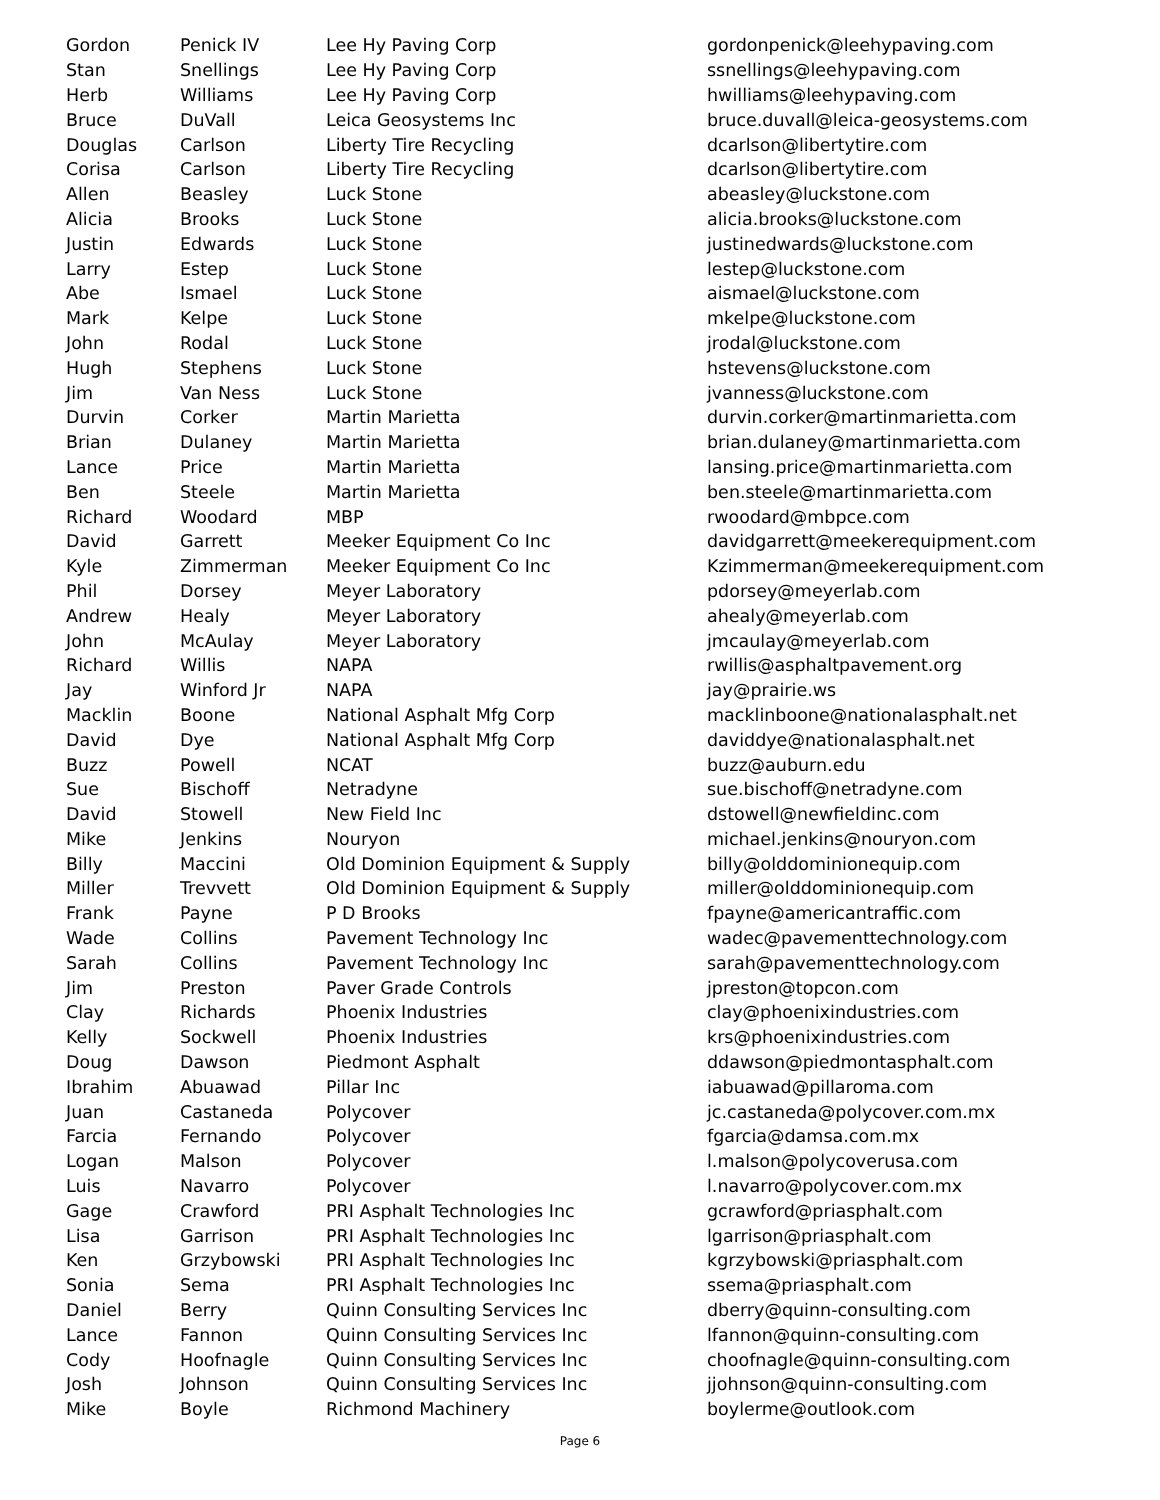| Gordon | Penick IV | Lee Hy Paving Corp | gordonpenick@leehypaving.com |
| Stan | Snellings | Lee Hy Paving Corp | ssnellings@leehypaving.com |
| Herb | Williams | Lee Hy Paving Corp | hwilliams@leehypaving.com |
| Bruce | DuVall | Leica Geosystems Inc | bruce.duvall@leica-geosystems.com |
| Douglas | Carlson | Liberty Tire Recycling | dcarlson@libertytire.com |
| Corisa | Carlson | Liberty Tire Recycling | dcarlson@libertytire.com |
| Allen | Beasley | Luck Stone | abeasley@luckstone.com |
| Alicia | Brooks | Luck Stone | alicia.brooks@luckstone.com |
| Justin | Edwards | Luck Stone | justinedwards@luckstone.com |
| Larry | Estep | Luck Stone | lestep@luckstone.com |
| Abe | Ismael | Luck Stone | aismael@luckstone.com |
| Mark | Kelpe | Luck Stone | mkelpe@luckstone.com |
| John | Rodal | Luck Stone | jrodal@luckstone.com |
| Hugh | Stephens | Luck Stone | hstevens@luckstone.com |
| Jim | Van Ness | Luck Stone | jvanness@luckstone.com |
| Durvin | Corker | Martin Marietta | durvin.corker@martinmarietta.com |
| Brian | Dulaney | Martin Marietta | brian.dulaney@martinmarietta.com |
| Lance | Price | Martin Marietta | lansing.price@martinmarietta.com |
| Ben | Steele | Martin Marietta | ben.steele@martinmarietta.com |
| Richard | Woodard | MBP | rwoodard@mbpce.com |
| David | Garrett | Meeker Equipment Co Inc | davidgarrett@meekerequipment.com |
| Kyle | Zimmerman | Meeker Equipment Co Inc | Kzimmerman@meekerequipment.com |
| Phil | Dorsey | Meyer Laboratory | pdorsey@meyerlab.com |
| Andrew | Healy | Meyer Laboratory | ahealy@meyerlab.com |
| John | McAulay | Meyer Laboratory | jmcaulay@meyerlab.com |
| Richard | Willis | NAPA | rwillis@asphaltpavement.org |
| Jay | Winford Jr | NAPA | jay@prairie.ws |
| Macklin | Boone | National Asphalt Mfg Corp | macklinboone@nationalasphalt.net |
| David | Dye | National Asphalt Mfg Corp | daviddye@nationalasphalt.net |
| Buzz | Powell | NCAT | buzz@auburn.edu |
| Sue | Bischoff | Netradyne | sue.bischoff@netradyne.com |
| David | Stowell | New Field Inc | dstowell@newfieldinc.com |
| Mike | Jenkins | Nouryon | michael.jenkins@nouryon.com |
| Billy | Maccini | Old Dominion Equipment & Supply | billy@olddominionequip.com |
| Miller | Trevvett | Old Dominion Equipment & Supply | miller@olddominionequip.com |
| Frank | Payne | P D Brooks | fpayne@americantraffic.com |
| Wade | Collins | Pavement Technology Inc | wadec@pavementtechnology.com |
| Sarah | Collins | Pavement Technology Inc | sarah@pavementtechnology.com |
| Jim | Preston | Paver Grade Controls | jpreston@topcon.com |
| Clay | Richards | Phoenix Industries | clay@phoenixindustries.com |
| Kelly | Sockwell | Phoenix Industries | krs@phoenixindustries.com |
| Doug | Dawson | Piedmont Asphalt | ddawson@piedmontasphalt.com |
| Ibrahim | Abuawad | Pillar Inc | iabuawad@pillaroma.com |
| Juan | Castaneda | Polycover | jc.castaneda@polycover.com.mx |
| Farcia | Fernando | Polycover | fgarcia@damsa.com.mx |
| Logan | Malson | Polycover | l.malson@polycoverusa.com |
| Luis | Navarro | Polycover | l.navarro@polycover.com.mx |
| Gage | Crawford | PRI Asphalt Technologies Inc | gcrawford@priasphalt.com |
| Lisa | Garrison | PRI Asphalt Technologies Inc | lgarrison@priasphalt.com |
| Ken | Grzybowski | PRI Asphalt Technologies Inc | kgrzybowski@priasphalt.com |
| Sonia | Sema | PRI Asphalt Technologies Inc | ssema@priasphalt.com |
| Daniel | Berry | Quinn Consulting Services Inc | dberry@quinn-consulting.com |
| Lance | Fannon | Quinn Consulting Services Inc | lfannon@quinn-consulting.com |
| Cody | Hoofnagle | Quinn Consulting Services Inc | choofnagle@quinn-consulting.com |
| Josh | Johnson | Quinn Consulting Services Inc | jjohnson@quinn-consulting.com |
| Mike | Boyle | Richmond Machinery | boylerme@outlook.com |
Page 6